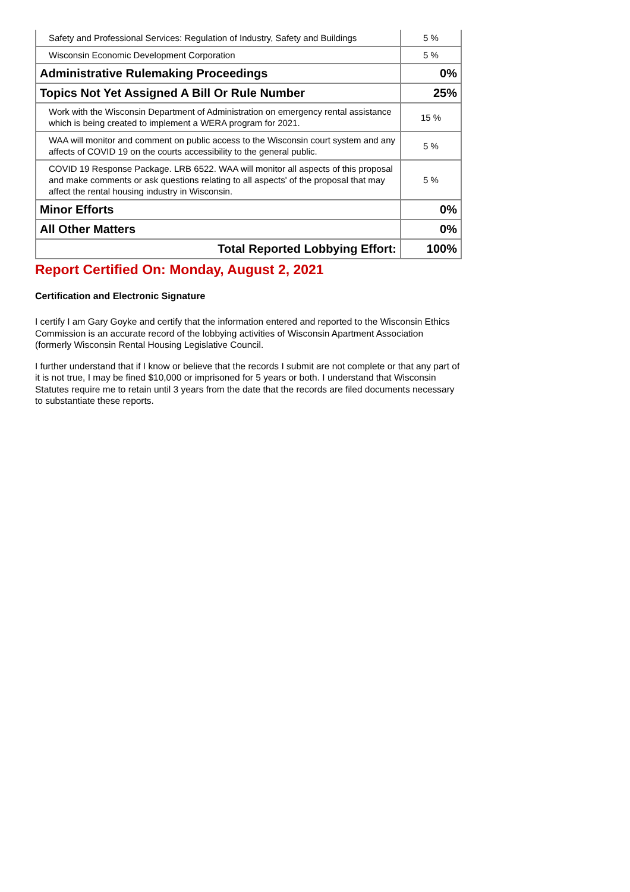| Safety and Professional Services: Regulation of Industry, Safety and Buildings | 5 % |
| Wisconsin Economic Development Corporation | 5 % |
| Administrative Rulemaking Proceedings | 0% |
| Topics Not Yet Assigned A Bill Or Rule Number | 25% |
| Work with the Wisconsin Department of Administration on emergency rental assistance which is being created to implement a WERA program for 2021. | 15 % |
| WAA will monitor and comment on public access to the Wisconsin court system and any affects of COVID 19 on the courts accessibility to the general public. | 5 % |
| COVID 19 Response Package. LRB 6522. WAA will monitor all aspects of this proposal and make comments or ask questions relating to all aspects' of the proposal that may affect the rental housing industry in Wisconsin. | 5 % |
| Minor Efforts | 0% |
| All Other Matters | 0% |
| Total Reported Lobbying Effort: | 100% |
Report Certified On: Monday, August 2, 2021
Certification and Electronic Signature
I certify I am Gary Goyke and certify that the information entered and reported to the Wisconsin Ethics Commission is an accurate record of the lobbying activities of Wisconsin Apartment Association (formerly Wisconsin Rental Housing Legislative Council.
I further understand that if I know or believe that the records I submit are not complete or that any part of it is not true, I may be fined $10,000 or imprisoned for 5 years or both. I understand that Wisconsin Statutes require me to retain until 3 years from the date that the records are filed documents necessary to substantiate these reports.